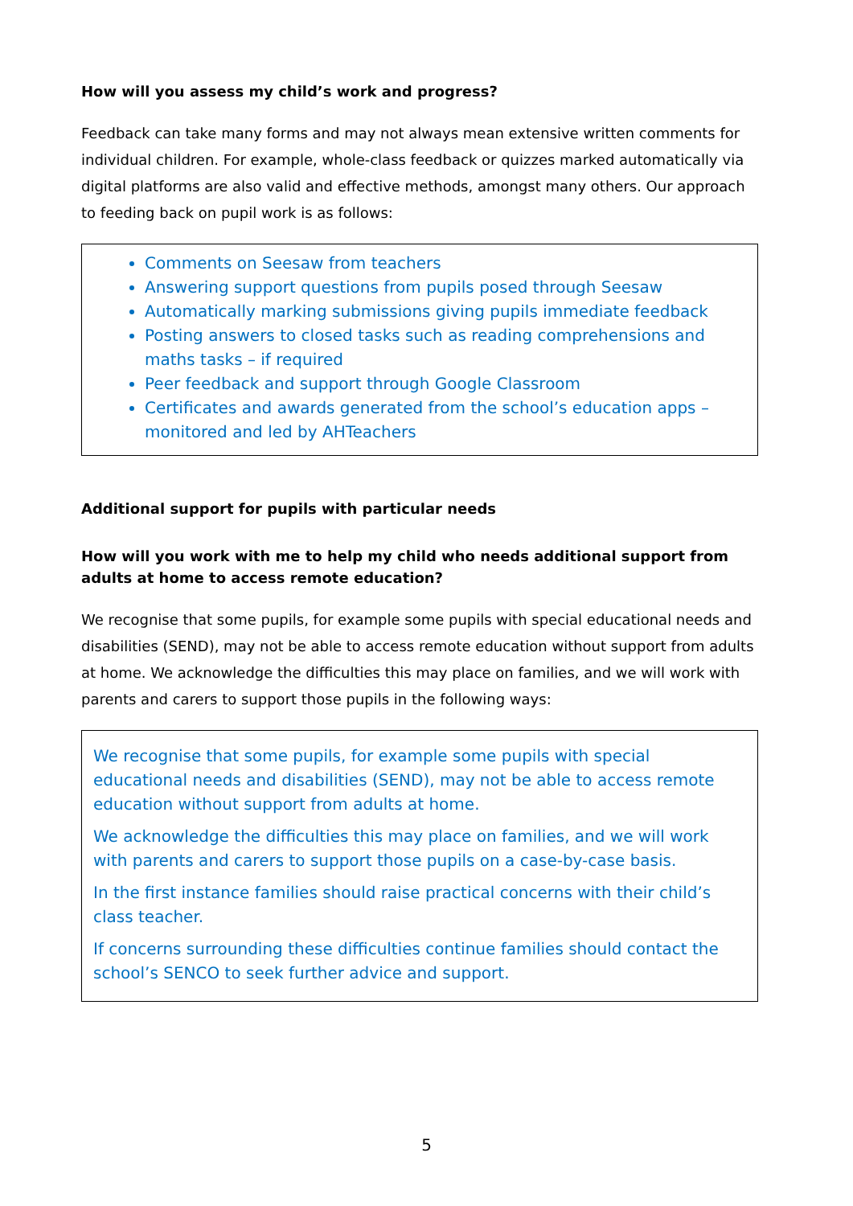How will you assess my child’s work and progress?
Feedback can take many forms and may not always mean extensive written comments for individual children. For example, whole-class feedback or quizzes marked automatically via digital platforms are also valid and effective methods, amongst many others. Our approach to feeding back on pupil work is as follows:
Comments on Seesaw from teachers
Answering support questions from pupils posed through Seesaw
Automatically marking submissions giving pupils immediate feedback
Posting answers to closed tasks such as reading comprehensions and maths tasks – if required
Peer feedback and support through Google Classroom
Certificates and awards generated from the school’s education apps – monitored and led by AHTeachers
Additional support for pupils with particular needs
How will you work with me to help my child who needs additional support from adults at home to access remote education?
We recognise that some pupils, for example some pupils with special educational needs and disabilities (SEND), may not be able to access remote education without support from adults at home. We acknowledge the difficulties this may place on families, and we will work with parents and carers to support those pupils in the following ways:
We recognise that some pupils, for example some pupils with special educational needs and disabilities (SEND), may not be able to access remote education without support from adults at home.
We acknowledge the difficulties this may place on families, and we will work with parents and carers to support those pupils on a case-by-case basis.
In the first instance families should raise practical concerns with their child’s class teacher.
If concerns surrounding these difficulties continue families should contact the school’s SENCO to seek further advice and support.
5